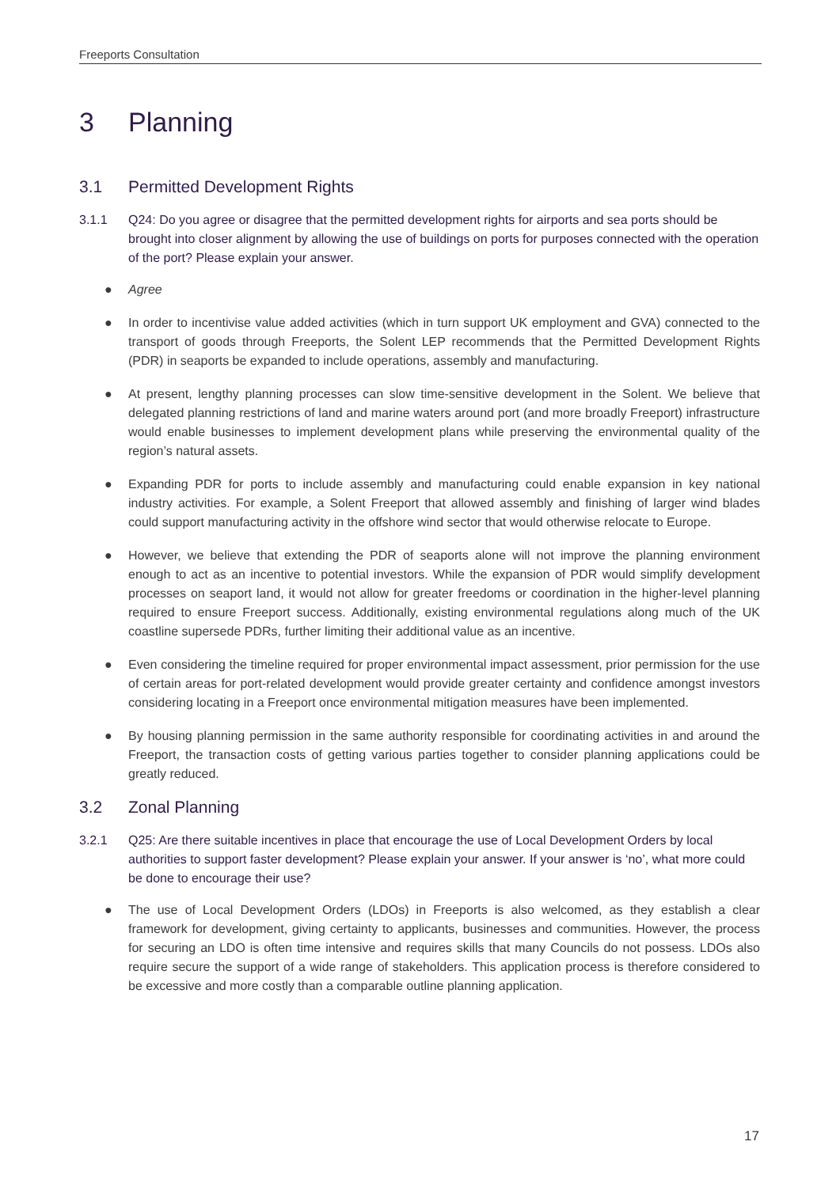Freeports Consultation
3 Planning
3.1 Permitted Development Rights
3.1.1 Q24: Do you agree or disagree that the permitted development rights for airports and sea ports should be brought into closer alignment by allowing the use of buildings on ports for purposes connected with the operation of the port? Please explain your answer.
● Agree
● In order to incentivise value added activities (which in turn support UK employment and GVA) connected to the transport of goods through Freeports, the Solent LEP recommends that the Permitted Development Rights (PDR) in seaports be expanded to include operations, assembly and manufacturing.
● At present, lengthy planning processes can slow time-sensitive development in the Solent. We believe that delegated planning restrictions of land and marine waters around port (and more broadly Freeport) infrastructure would enable businesses to implement development plans while preserving the environmental quality of the region’s natural assets.
● Expanding PDR for ports to include assembly and manufacturing could enable expansion in key national industry activities. For example, a Solent Freeport that allowed assembly and finishing of larger wind blades could support manufacturing activity in the offshore wind sector that would otherwise relocate to Europe.
● However, we believe that extending the PDR of seaports alone will not improve the planning environment enough to act as an incentive to potential investors. While the expansion of PDR would simplify development processes on seaport land, it would not allow for greater freedoms or coordination in the higher-level planning required to ensure Freeport success. Additionally, existing environmental regulations along much of the UK coastline supersede PDRs, further limiting their additional value as an incentive.
● Even considering the timeline required for proper environmental impact assessment, prior permission for the use of certain areas for port-related development would provide greater certainty and confidence amongst investors considering locating in a Freeport once environmental mitigation measures have been implemented.
● By housing planning permission in the same authority responsible for coordinating activities in and around the Freeport, the transaction costs of getting various parties together to consider planning applications could be greatly reduced.
3.2 Zonal Planning
3.2.1 Q25: Are there suitable incentives in place that encourage the use of Local Development Orders by local authorities to support faster development? Please explain your answer. If your answer is ‘no’, what more could be done to encourage their use?
● The use of Local Development Orders (LDOs) in Freeports is also welcomed, as they establish a clear framework for development, giving certainty to applicants, businesses and communities. However, the process for securing an LDO is often time intensive and requires skills that many Councils do not possess. LDOs also require secure the support of a wide range of stakeholders. This application process is therefore considered to be excessive and more costly than a comparable outline planning application.
17